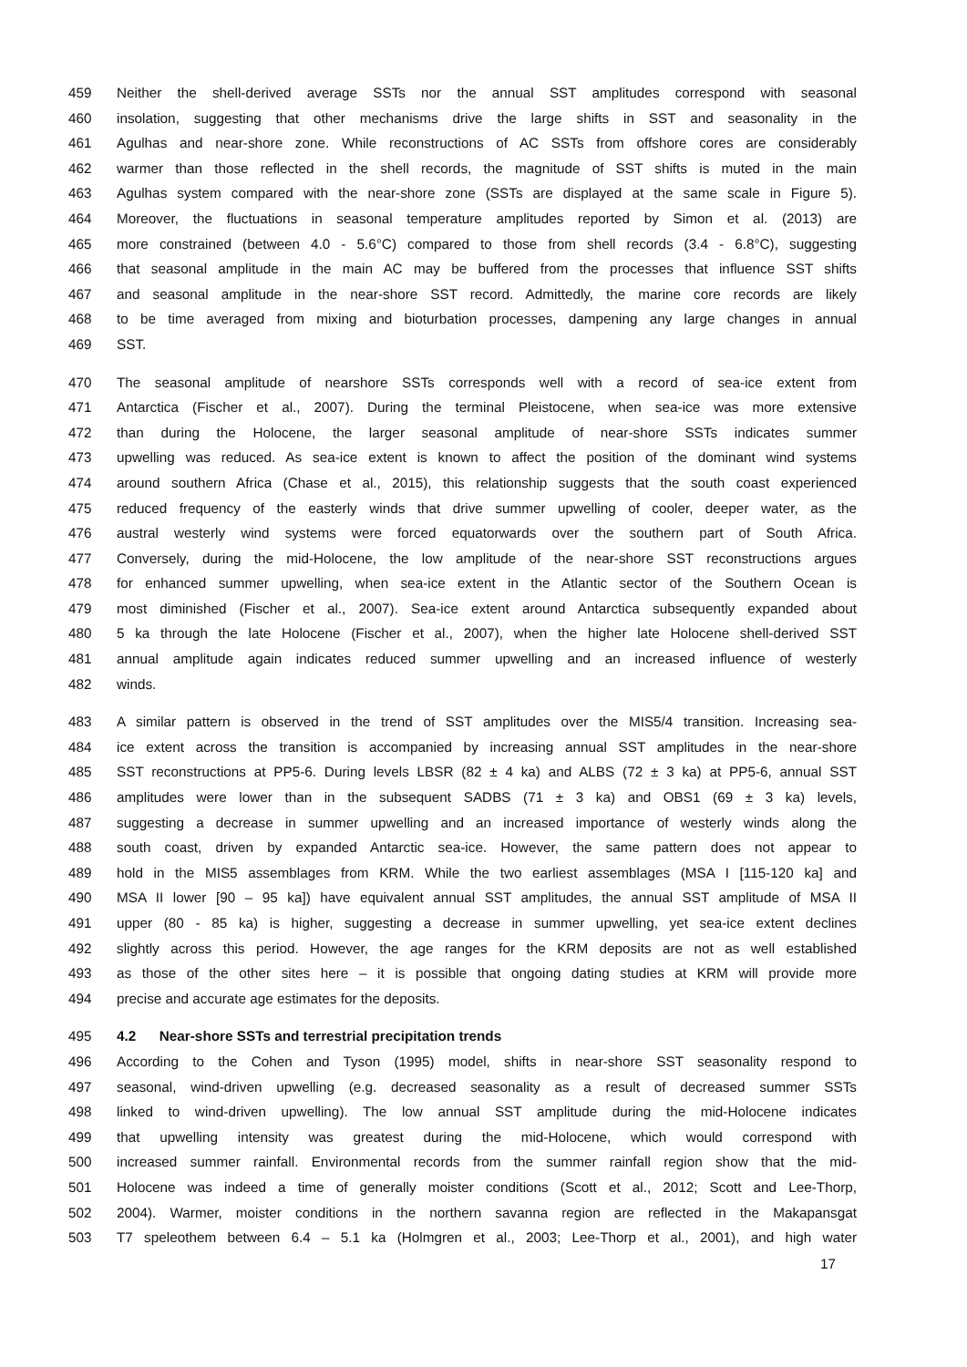459 Neither the shell-derived average SSTs nor the annual SST amplitudes correspond with seasonal
460 insolation, suggesting that other mechanisms drive the large shifts in SST and seasonality in the
461 Agulhas and near-shore zone. While reconstructions of AC SSTs from offshore cores are considerably
462 warmer than those reflected in the shell records, the magnitude of SST shifts is muted in the main
463 Agulhas system compared with the near-shore zone (SSTs are displayed at the same scale in Figure 5).
464 Moreover, the fluctuations in seasonal temperature amplitudes reported by Simon et al. (2013) are
465 more constrained (between 4.0 - 5.6°C) compared to those from shell records (3.4 - 6.8°C), suggesting
466 that seasonal amplitude in the main AC may be buffered from the processes that influence SST shifts
467 and seasonal amplitude in the near-shore SST record. Admittedly, the marine core records are likely
468 to be time averaged from mixing and bioturbation processes, dampening any large changes in annual
469 SST.
470 The seasonal amplitude of nearshore SSTs corresponds well with a record of sea-ice extent from
471 Antarctica (Fischer et al., 2007). During the terminal Pleistocene, when sea-ice was more extensive
472 than during the Holocene, the larger seasonal amplitude of near-shore SSTs indicates summer
473 upwelling was reduced. As sea-ice extent is known to affect the position of the dominant wind systems
474 around southern Africa (Chase et al., 2015), this relationship suggests that the south coast experienced
475 reduced frequency of the easterly winds that drive summer upwelling of cooler, deeper water, as the
476 austral westerly wind systems were forced equatorwards over the southern part of South Africa.
477 Conversely, during the mid-Holocene, the low amplitude of the near-shore SST reconstructions argues
478 for enhanced summer upwelling, when sea-ice extent in the Atlantic sector of the Southern Ocean is
479 most diminished (Fischer et al., 2007). Sea-ice extent around Antarctica subsequently expanded about
480 5 ka through the late Holocene (Fischer et al., 2007), when the higher late Holocene shell-derived SST
481 annual amplitude again indicates reduced summer upwelling and an increased influence of westerly
482 winds.
483 A similar pattern is observed in the trend of SST amplitudes over the MIS5/4 transition. Increasing sea-
484 ice extent across the transition is accompanied by increasing annual SST amplitudes in the near-shore
485 SST reconstructions at PP5-6. During levels LBSR (82 ± 4 ka) and ALBS (72 ± 3 ka) at PP5-6, annual SST
486 amplitudes were lower than in the subsequent SADBS (71 ± 3 ka) and OBS1 (69 ± 3 ka) levels,
487 suggesting a decrease in summer upwelling and an increased importance of westerly winds along the
488 south coast, driven by expanded Antarctic sea-ice. However, the same pattern does not appear to
489 hold in the MIS5 assemblages from KRM. While the two earliest assemblages (MSA I [115-120 ka] and
490 MSA II lower [90 – 95 ka]) have equivalent annual SST amplitudes, the annual SST amplitude of MSA II
491 upper (80 - 85 ka) is higher, suggesting a decrease in summer upwelling, yet sea-ice extent declines
492 slightly across this period. However, the age ranges for the KRM deposits are not as well established
493 as those of the other sites here – it is possible that ongoing dating studies at KRM will provide more
494 precise and accurate age estimates for the deposits.
495 4.2 Near-shore SSTs and terrestrial precipitation trends
496 According to the Cohen and Tyson (1995) model, shifts in near-shore SST seasonality respond to
497 seasonal, wind-driven upwelling (e.g. decreased seasonality as a result of decreased summer SSTs
498 linked to wind-driven upwelling). The low annual SST amplitude during the mid-Holocene indicates
499 that upwelling intensity was greatest during the mid-Holocene, which would correspond with
500 increased summer rainfall. Environmental records from the summer rainfall region show that the mid-
501 Holocene was indeed a time of generally moister conditions (Scott et al., 2012; Scott and Lee-Thorp,
502 2004). Warmer, moister conditions in the northern savanna region are reflected in the Makapansgat
503 T7 speleothem between 6.4 – 5.1 ka (Holmgren et al., 2003; Lee-Thorp et al., 2001), and high water
17